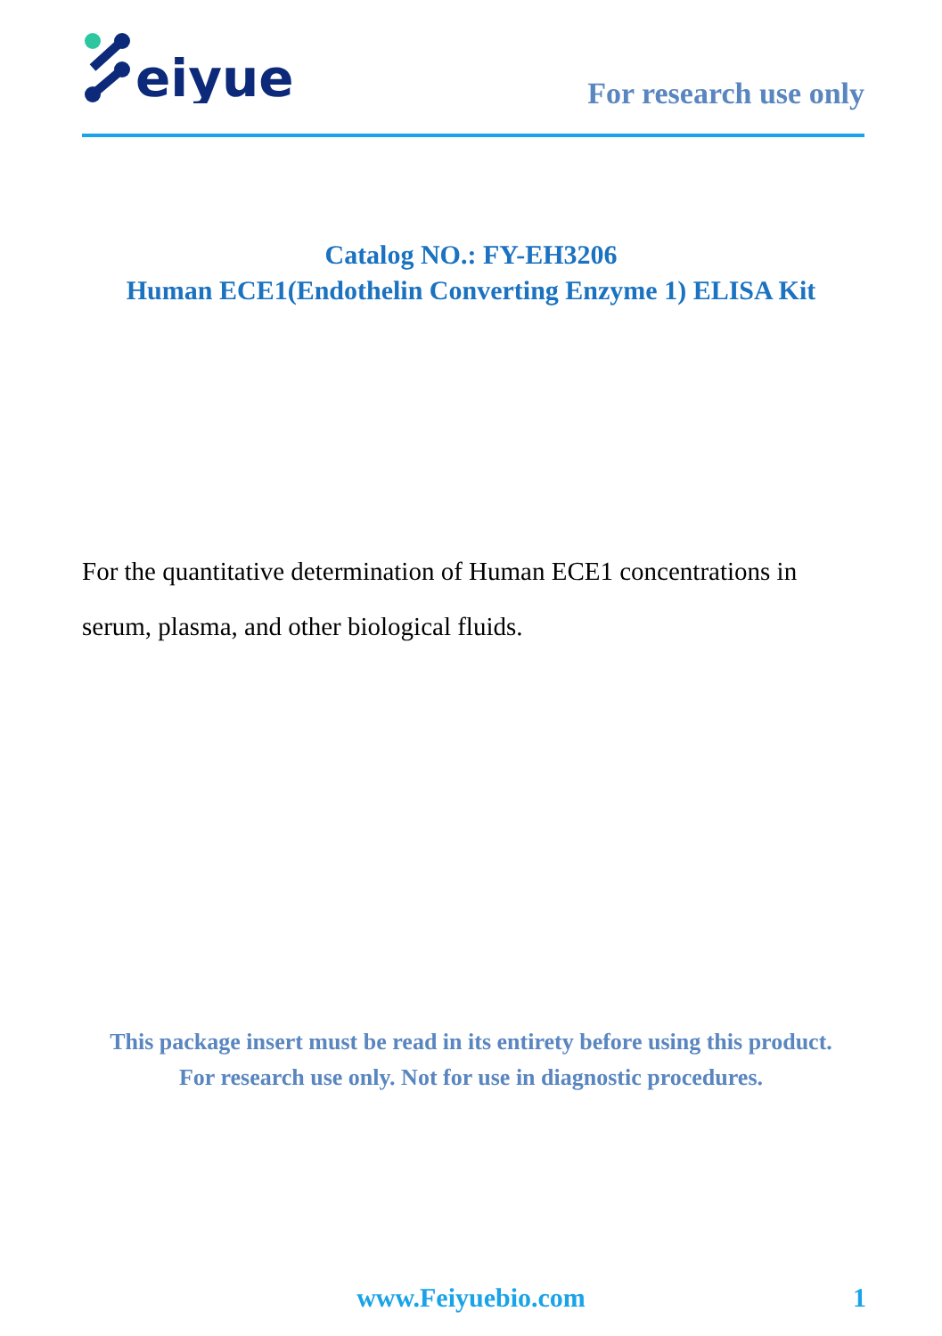eiyue
For research use only
Catalog NO.: FY-EH3206
Human ECE1(Endothelin Converting Enzyme 1) ELISA Kit
For the quantitative determination of Human ECE1 concentrations in serum, plasma, and other biological fluids.
This package insert must be read in its entirety before using this product.
For research use only. Not for use in diagnostic procedures.
www.Feiyuebio.com 1